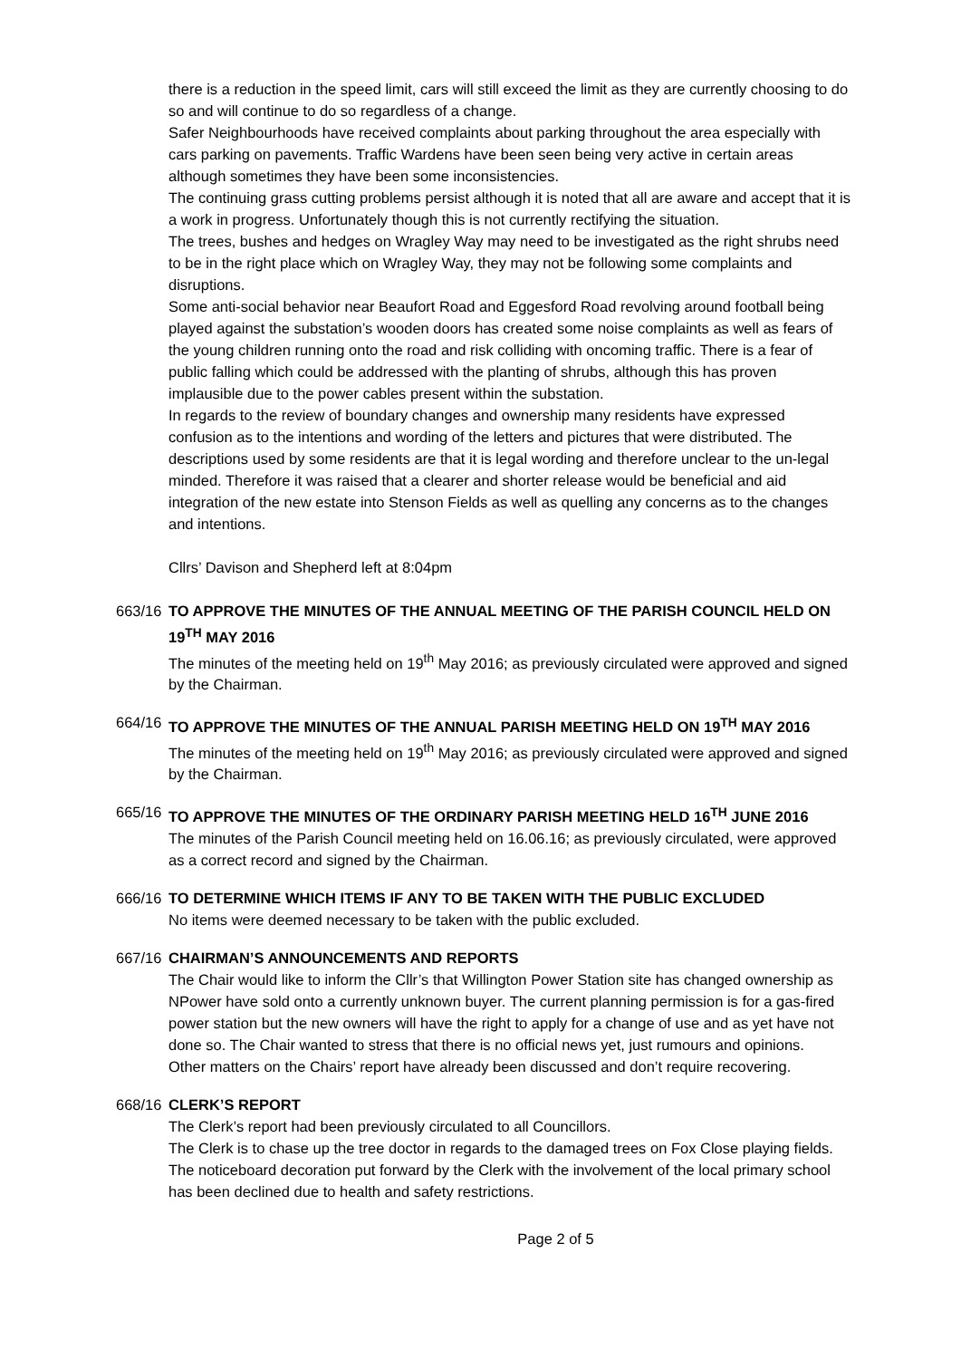there is a reduction in the speed limit, cars will still exceed the limit as they are currently choosing to do so and will continue to do so regardless of a change.
Safer Neighbourhoods have received complaints about parking throughout the area especially with cars parking on pavements. Traffic Wardens have been seen being very active in certain areas although sometimes they have been some inconsistencies.
The continuing grass cutting problems persist although it is noted that all are aware and accept that it is a work in progress. Unfortunately though this is not currently rectifying the situation.
The trees, bushes and hedges on Wragley Way may need to be investigated as the right shrubs need to be in the right place which on Wragley Way, they may not be following some complaints and disruptions.
Some anti-social behavior near Beaufort Road and Eggesford Road revolving around football being played against the substation’s wooden doors has created some noise complaints as well as fears of the young children running onto the road and risk colliding with oncoming traffic. There is a fear of public falling which could be addressed with the planting of shrubs, although this has proven implausible due to the power cables present within the substation.
In regards to the review of boundary changes and ownership many residents have expressed confusion as to the intentions and wording of the letters and pictures that were distributed. The descriptions used by some residents are that it is legal wording and therefore unclear to the un-legal minded. Therefore it was raised that a clearer and shorter release would be beneficial and aid integration of the new estate into Stenson Fields as well as quelling any concerns as to the changes and intentions.
Cllrs’ Davison and Shepherd left at 8:04pm
663/16
TO APPROVE THE MINUTES OF THE ANNUAL MEETING OF THE PARISH COUNCIL HELD ON 19<sup>TH</sup> MAY 2016
The minutes of the meeting held on 19<sup>th</sup> May 2016; as previously circulated were approved and signed by the Chairman.
664/16
TO APPROVE THE MINUTES OF THE ANNUAL PARISH MEETING HELD ON 19<sup>TH</sup> MAY 2016
The minutes of the meeting held on 19<sup>th</sup> May 2016; as previously circulated were approved and signed by the Chairman.
665/16
TO APPROVE THE MINUTES OF THE ORDINARY PARISH MEETING HELD 16<sup>TH</sup> JUNE 2016
The minutes of the Parish Council meeting held on 16.06.16; as previously circulated, were approved as a correct record and signed by the Chairman.
666/16
TO DETERMINE WHICH ITEMS IF ANY TO BE TAKEN WITH THE PUBLIC EXCLUDED
No items were deemed necessary to be taken with the public excluded.
667/16
CHAIRMAN’S ANNOUNCEMENTS AND REPORTS
The Chair would like to inform the Cllr’s that Willington Power Station site has changed ownership as NPower have sold onto a currently unknown buyer. The current planning permission is for a gas-fired power station but the new owners will have the right to apply for a change of use and as yet have not done so. The Chair wanted to stress that there is no official news yet, just rumours and opinions.
Other matters on the Chairs’ report have already been discussed and don’t require recovering.
668/16
CLERK’S REPORT
The Clerk’s report had been previously circulated to all Councillors.
The Clerk is to chase up the tree doctor in regards to the damaged trees on Fox Close playing fields.
The noticeboard decoration put forward by the Clerk with the involvement of the local primary school has been declined due to health and safety restrictions.
Page 2 of 5